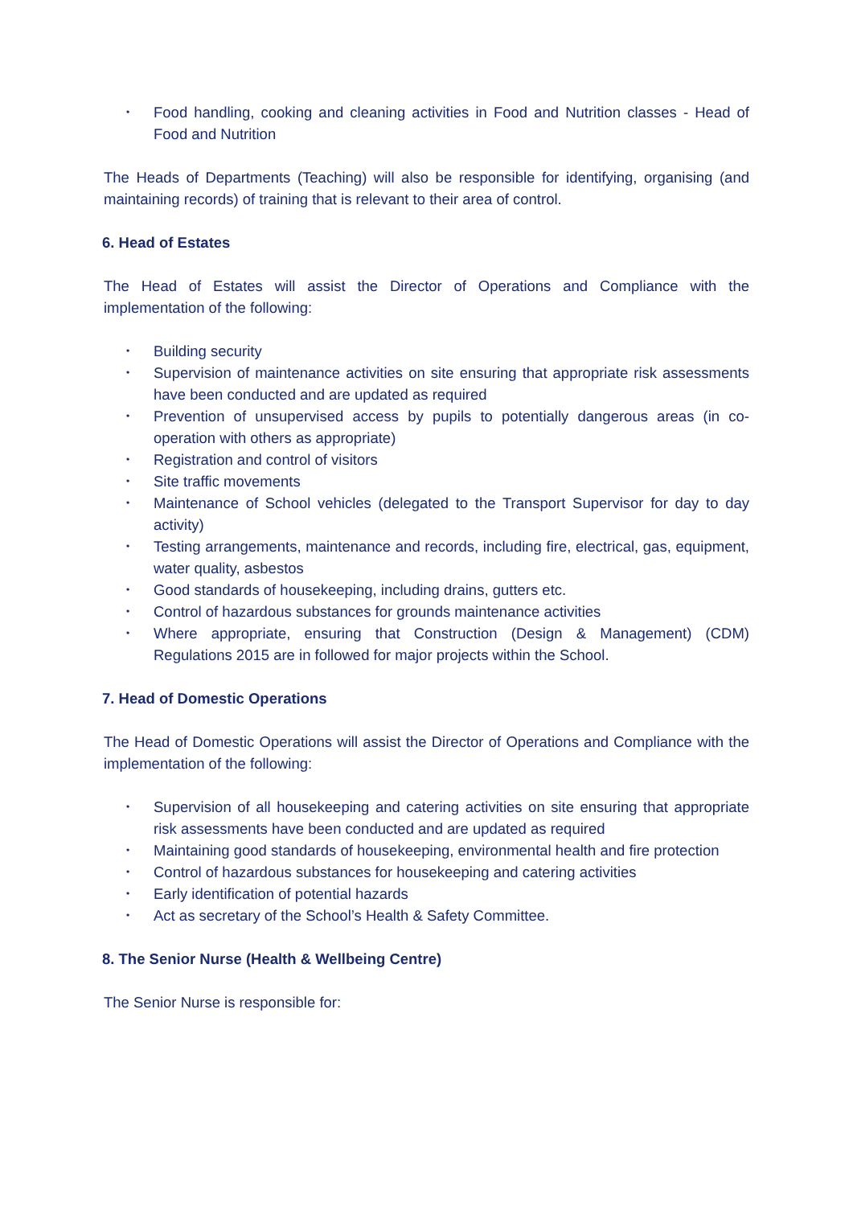• Food handling, cooking and cleaning activities in Food and Nutrition classes - Head of Food and Nutrition
The Heads of Departments (Teaching) will also be responsible for identifying, organising (and maintaining records) of training that is relevant to their area of control.
6. Head of Estates
The Head of Estates will assist the Director of Operations and Compliance with the implementation of the following:
• Building security
• Supervision of maintenance activities on site ensuring that appropriate risk assessments have been conducted and are updated as required
• Prevention of unsupervised access by pupils to potentially dangerous areas (in co-operation with others as appropriate)
• Registration and control of visitors
• Site traffic movements
• Maintenance of School vehicles (delegated to the Transport Supervisor for day to day activity)
• Testing arrangements, maintenance and records, including fire, electrical, gas, equipment, water quality, asbestos
• Good standards of housekeeping, including drains, gutters etc.
• Control of hazardous substances for grounds maintenance activities
• Where appropriate, ensuring that Construction (Design & Management) (CDM) Regulations 2015 are in followed for major projects within the School.
7. Head of Domestic Operations
The Head of Domestic Operations will assist the Director of Operations and Compliance with the implementation of the following:
• Supervision of all housekeeping and catering activities on site ensuring that appropriate risk assessments have been conducted and are updated as required
• Maintaining good standards of housekeeping, environmental health and fire protection
• Control of hazardous substances for housekeeping and catering activities
• Early identification of potential hazards
• Act as secretary of the School’s Health & Safety Committee.
8. The Senior Nurse (Health & Wellbeing Centre)
The Senior Nurse is responsible for: